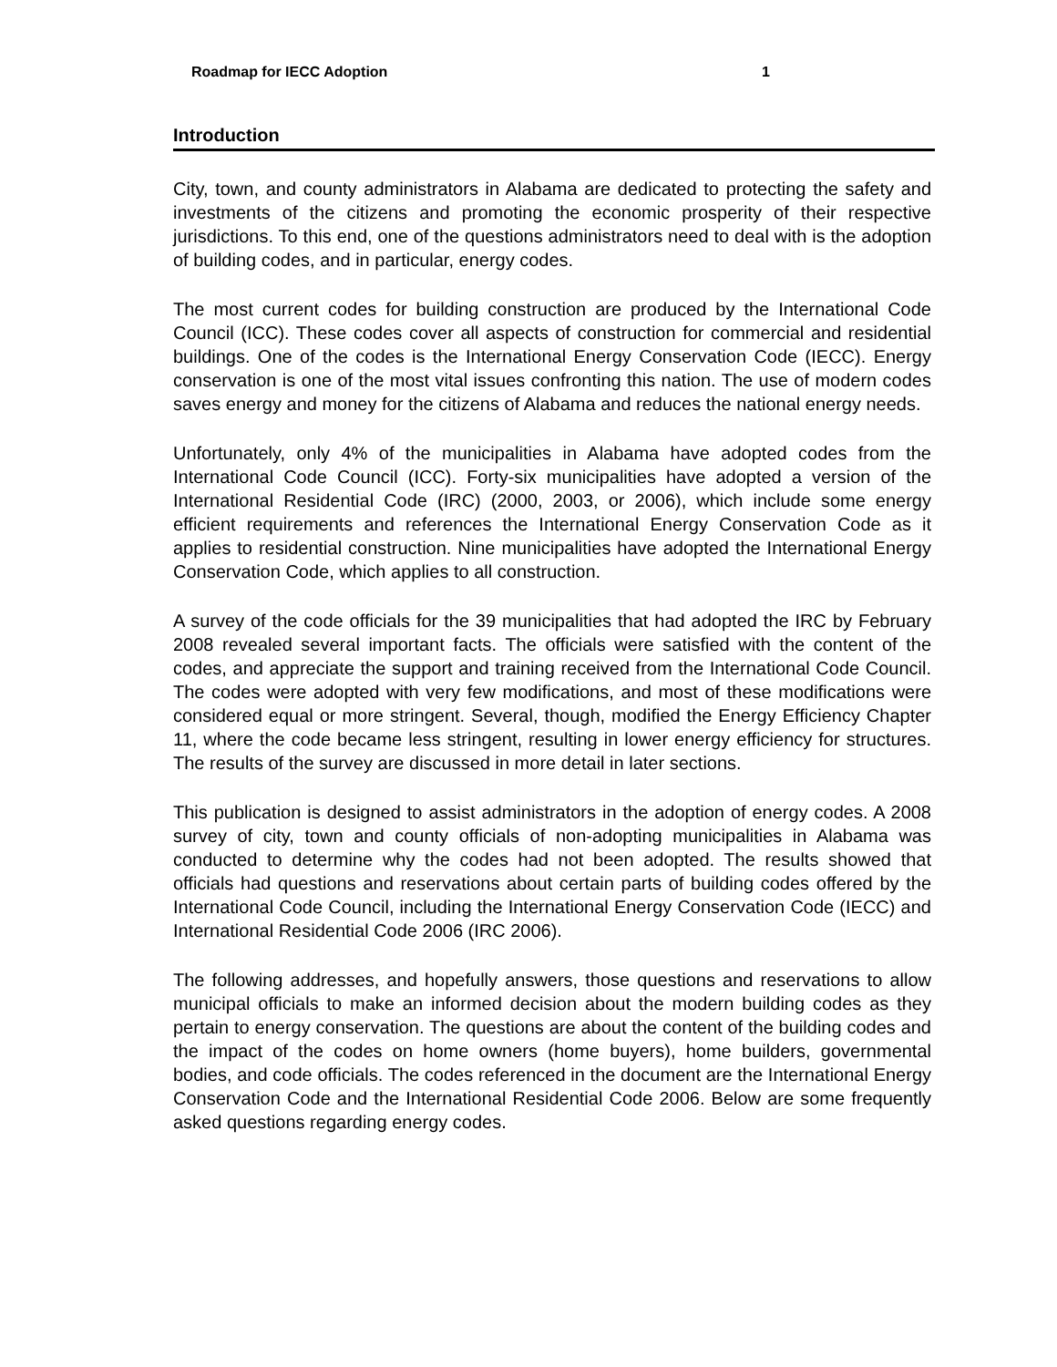Roadmap for IECC Adoption 1
Introduction
City, town, and county administrators in Alabama are dedicated to protecting the safety and investments of the citizens and promoting the economic prosperity of their respective jurisdictions. To this end, one of the questions administrators need to deal with is the adoption of building codes, and in particular, energy codes.
The most current codes for building construction are produced by the International Code Council (ICC). These codes cover all aspects of construction for commercial and residential buildings. One of the codes is the International Energy Conservation Code (IECC). Energy conservation is one of the most vital issues confronting this nation. The use of modern codes saves energy and money for the citizens of Alabama and reduces the national energy needs.
Unfortunately, only 4% of the municipalities in Alabama have adopted codes from the International Code Council (ICC). Forty-six municipalities have adopted a version of the International Residential Code (IRC) (2000, 2003, or 2006), which include some energy efficient requirements and references the International Energy Conservation Code as it applies to residential construction. Nine municipalities have adopted the International Energy Conservation Code, which applies to all construction.
A survey of the code officials for the 39 municipalities that had adopted the IRC by February 2008 revealed several important facts. The officials were satisfied with the content of the codes, and appreciate the support and training received from the International Code Council. The codes were adopted with very few modifications, and most of these modifications were considered equal or more stringent. Several, though, modified the Energy Efficiency Chapter 11, where the code became less stringent, resulting in lower energy efficiency for structures. The results of the survey are discussed in more detail in later sections.
This publication is designed to assist administrators in the adoption of energy codes. A 2008 survey of city, town and county officials of non-adopting municipalities in Alabama was conducted to determine why the codes had not been adopted. The results showed that officials had questions and reservations about certain parts of building codes offered by the International Code Council, including the International Energy Conservation Code (IECC) and International Residential Code 2006 (IRC 2006).
The following addresses, and hopefully answers, those questions and reservations to allow municipal officials to make an informed decision about the modern building codes as they pertain to energy conservation. The questions are about the content of the building codes and the impact of the codes on home owners (home buyers), home builders, governmental bodies, and code officials. The codes referenced in the document are the International Energy Conservation Code and the International Residential Code 2006. Below are some frequently asked questions regarding energy codes.